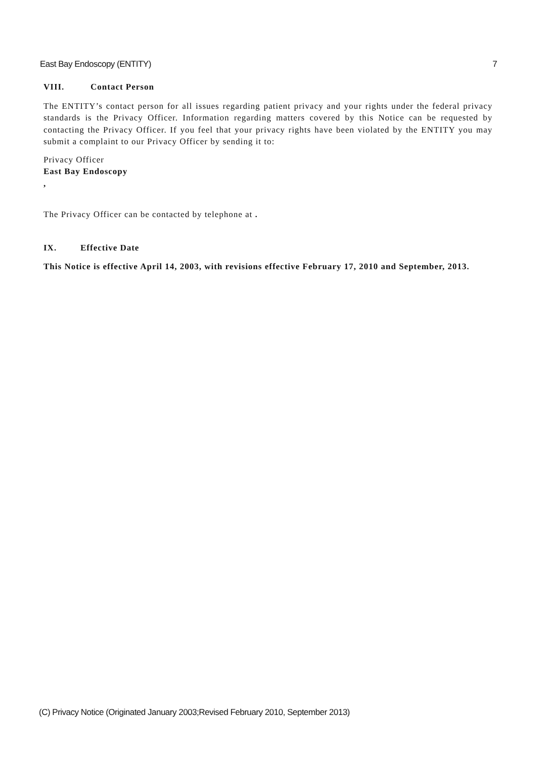East Bay Endoscopy (ENTITY) 7
VIII. Contact Person
The ENTITY’s contact person for all issues regarding patient privacy and your rights under the federal privacy standards is the Privacy Officer. Information regarding matters covered by this Notice can be requested by contacting the Privacy Officer. If you feel that your privacy rights have been violated by the ENTITY you may submit a complaint to our Privacy Officer by sending it to:
Privacy Officer
East Bay Endoscopy
,
The Privacy Officer can be contacted by telephone at .
IX. Effective Date
This Notice is effective April 14, 2003, with revisions effective February 17, 2010 and September, 2013.
(C) Privacy Notice (Originated January 2003;Revised February 2010, September 2013)